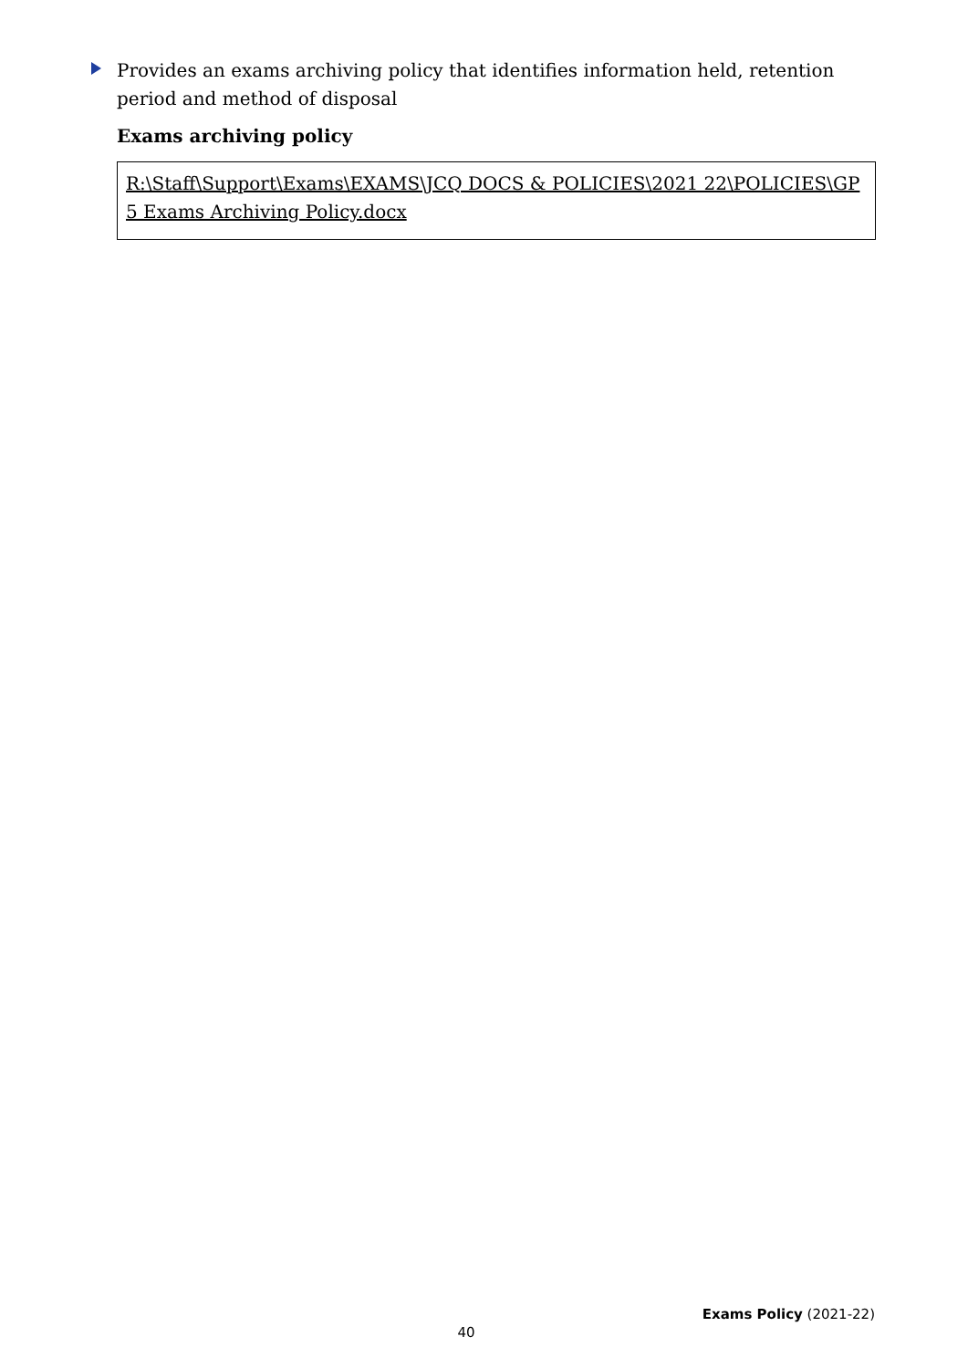Provides an exams archiving policy that identifies information held, retention period and method of disposal
Exams archiving policy
R:\Staff\Support\Exams\EXAMS\JCQ DOCS & POLICIES\2021 22\POLICIES\GP 5 Exams Archiving Policy.docx
Exams Policy (2021-22)
40